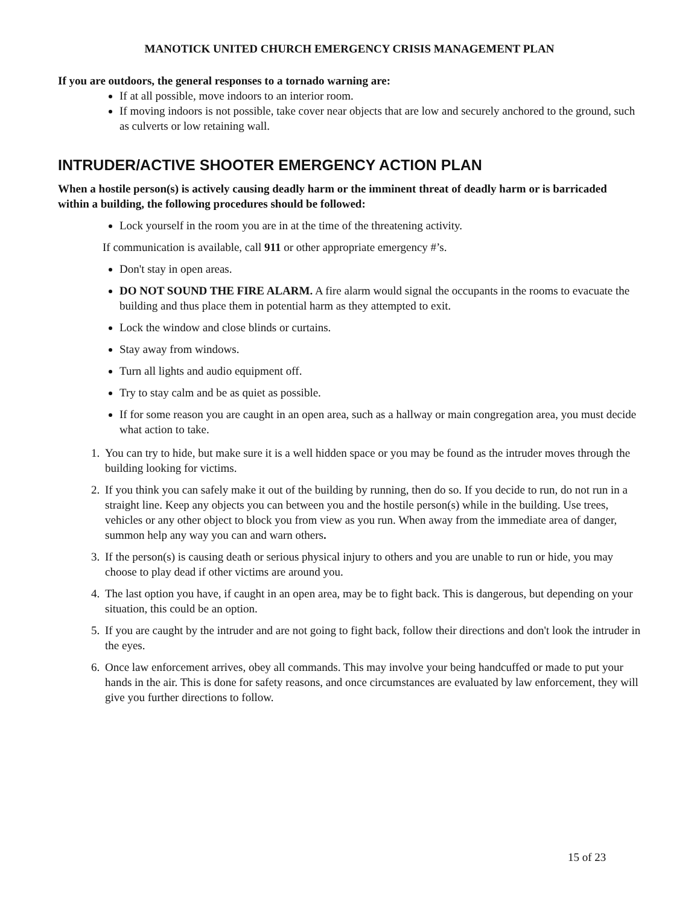MANOTICK UNITED CHURCH EMERGENCY CRISIS MANAGEMENT PLAN
If you are outdoors, the general responses to a tornado warning are:
If at all possible, move indoors to an interior room.
If moving indoors is not possible, take cover near objects that are low and securely anchored to the ground, such as culverts or low retaining wall.
INTRUDER/ACTIVE SHOOTER EMERGENCY ACTION PLAN
When a hostile person(s) is actively causing deadly harm or the imminent threat of deadly harm or is barricaded within a building, the following procedures should be followed:
Lock yourself in the room you are in at the time of the threatening activity.
If communication is available, call 911 or other appropriate emergency #’s.
Don't stay in open areas.
DO NOT SOUND THE FIRE ALARM. A fire alarm would signal the occupants in the rooms to evacuate the building and thus place them in potential harm as they attempted to exit.
Lock the window and close blinds or curtains.
Stay away from windows.
Turn all lights and audio equipment off.
Try to stay calm and be as quiet as possible.
If for some reason you are caught in an open area, such as a hallway or main congregation area, you must decide what action to take.
1. You can try to hide, but make sure it is a well hidden space or you may be found as the intruder moves through the building looking for victims.
2. If you think you can safely make it out of the building by running, then do so. If you decide to run, do not run in a straight line. Keep any objects you can between you and the hostile person(s) while in the building. Use trees, vehicles or any other object to block you from view as you run. When away from the immediate area of danger, summon help any way you can and warn others.
3. If the person(s) is causing death or serious physical injury to others and you are unable to run or hide, you may choose to play dead if other victims are around you.
4. The last option you have, if caught in an open area, may be to fight back. This is dangerous, but depending on your situation, this could be an option.
5. If you are caught by the intruder and are not going to fight back, follow their directions and don't look the intruder in the eyes.
6. Once law enforcement arrives, obey all commands. This may involve your being handcuffed or made to put your hands in the air. This is done for safety reasons, and once circumstances are evaluated by law enforcement, they will give you further directions to follow.
15 of 23